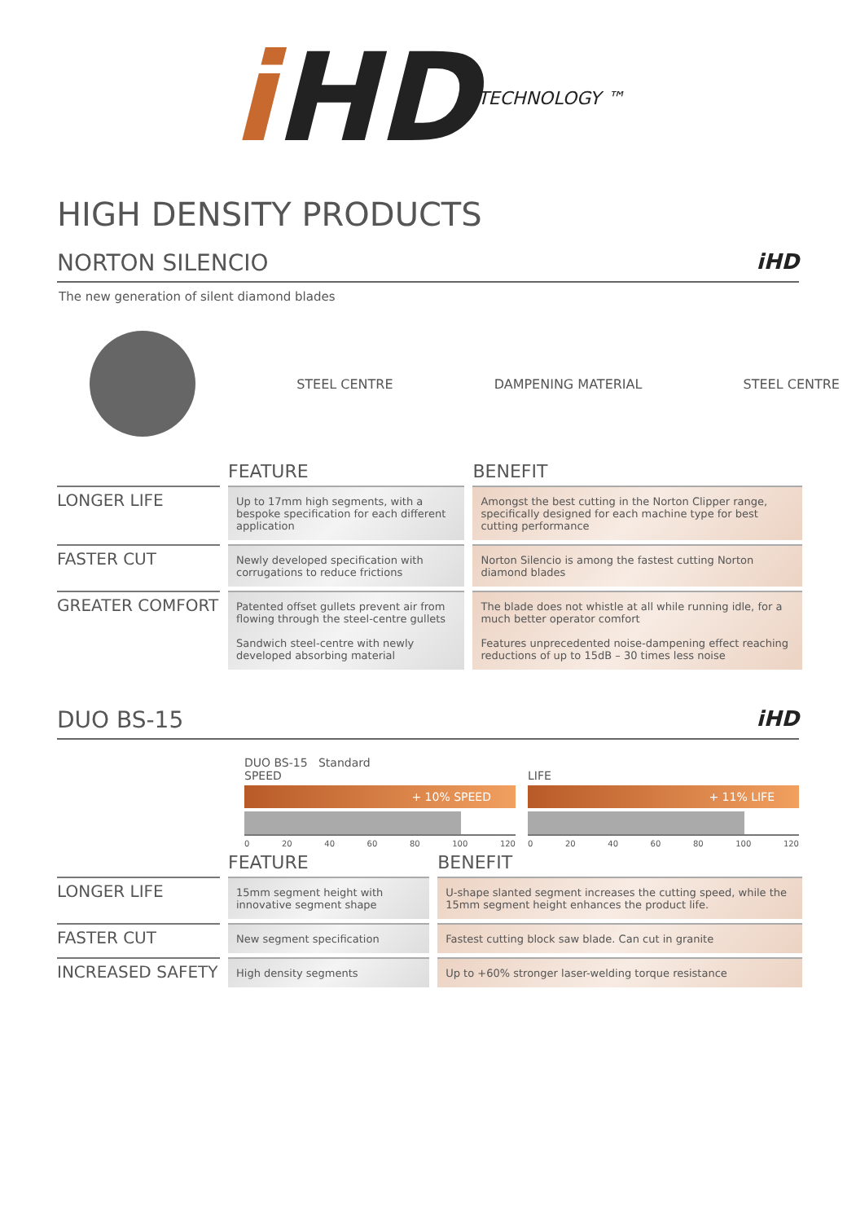i HD TECHNOLOGY ™
HIGH DENSITY PRODUCTS
NORTON SILENCIO iHD
The new generation of silent diamond blades
STEEL CENTRE DAMPENING MATERIAL STEEL CENTRE
| | FEATURE | BENEFIT |
| --- | --- | --- |
| LONGER LIFE | Up to 17mm high segments, with a bespoke specification for each different application | Amongst the best cutting in the Norton Clipper range, specifically designed for each machine type for best cutting performance |
| FASTER CUT | Newly developed specification with corrugations to reduce frictions | Norton Silencio is among the fastest cutting Norton diamond blades |
| GREATER COMFORT | Patented offset gullets prevent air from flowing through the steel-centre gullets Sandwich steel-centre with newly developed absorbing material | The blade does not whistle at all while running idle, for a much better operator comfort Features unprecedented noise-dampening effect reaching reductions of up to 15dB – 30 times less noise |
DUO BS-15 iHD
DUO BS-15 Standard
SPEED
+ 10% SPEED
0 20 40 60 80 100 120
LIFE
+ 11% LIFE
0 20 40 60 80 100 120
| | FEATURE | BENEFIT |
| --- | --- | --- |
| LONGER LIFE | 15mm segment height with innovative segment shape | U-shape slanted segment increases the cutting speed, while the 15mm segment height enhances the product life. |
| FASTER CUT | New segment specification | Fastest cutting block saw blade. Can cut in granite |
| INCREASED SAFETY | High density segments | Up to +60% stronger laser-welding torque resistance |